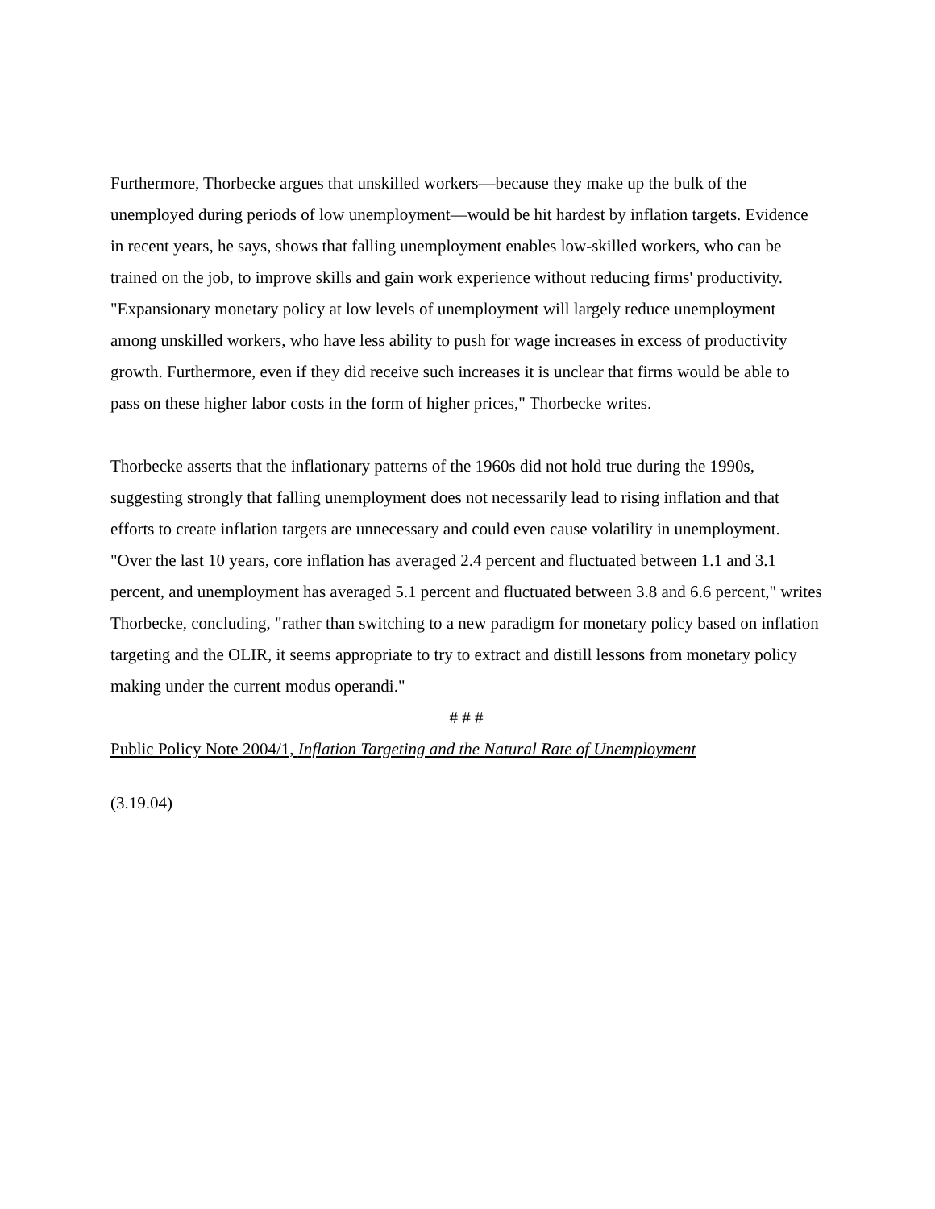Furthermore, Thorbecke argues that unskilled workers—because they make up the bulk of the unemployed during periods of low unemployment—would be hit hardest by inflation targets. Evidence in recent years, he says, shows that falling unemployment enables low-skilled workers, who can be trained on the job, to improve skills and gain work experience without reducing firms' productivity. "Expansionary monetary policy at low levels of unemployment will largely reduce unemployment among unskilled workers, who have less ability to push for wage increases in excess of productivity growth. Furthermore, even if they did receive such increases it is unclear that firms would be able to pass on these higher labor costs in the form of higher prices," Thorbecke writes.
Thorbecke asserts that the inflationary patterns of the 1960s did not hold true during the 1990s, suggesting strongly that falling unemployment does not necessarily lead to rising inflation and that efforts to create inflation targets are unnecessary and could even cause volatility in unemployment. "Over the last 10 years, core inflation has averaged 2.4 percent and fluctuated between 1.1 and 3.1 percent, and unemployment has averaged 5.1 percent and fluctuated between 3.8 and 6.6 percent," writes Thorbecke, concluding, "rather than switching to a new paradigm for monetary policy based on inflation targeting and the OLIR, it seems appropriate to try to extract and distill lessons from monetary policy making under the current modus operandi."
# # #
Public Policy Note 2004/1, Inflation Targeting and the Natural Rate of Unemployment
(3.19.04)